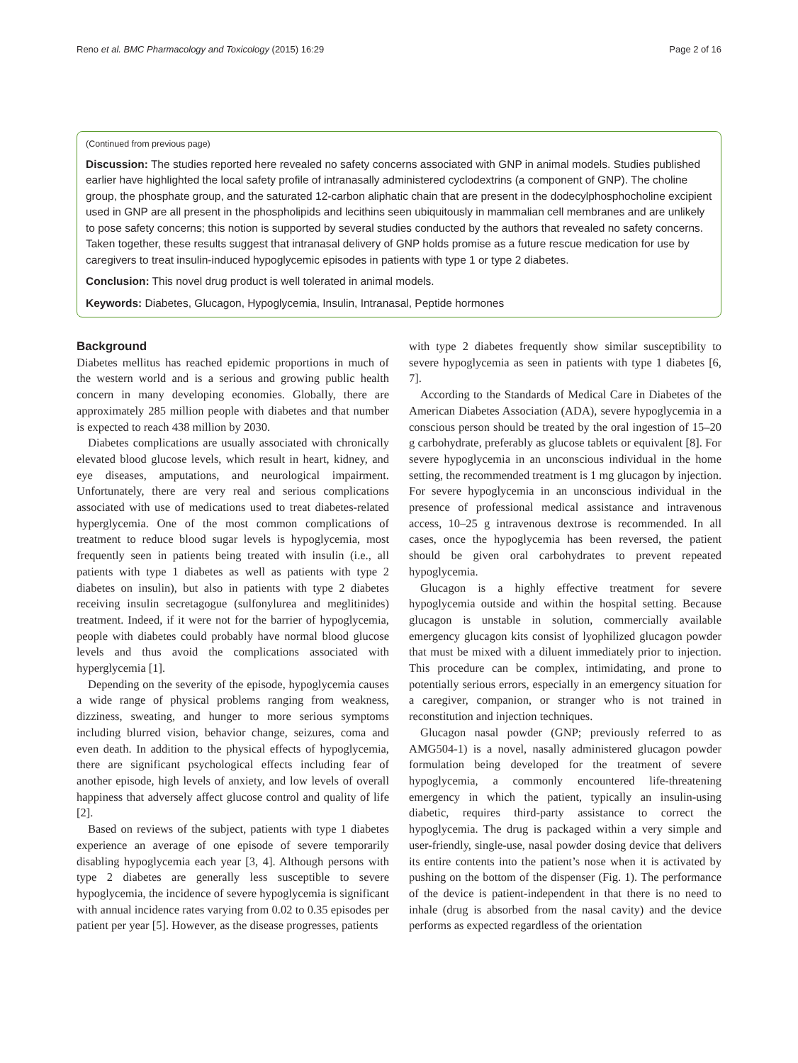Reno et al. BMC Pharmacology and Toxicology (2015) 16:29 Page 2 of 16
(Continued from previous page)
Discussion: The studies reported here revealed no safety concerns associated with GNP in animal models. Studies published earlier have highlighted the local safety profile of intranasally administered cyclodextrins (a component of GNP). The choline group, the phosphate group, and the saturated 12-carbon aliphatic chain that are present in the dodecylphosphocholine excipient used in GNP are all present in the phospholipids and lecithins seen ubiquitously in mammalian cell membranes and are unlikely to pose safety concerns; this notion is supported by several studies conducted by the authors that revealed no safety concerns. Taken together, these results suggest that intranasal delivery of GNP holds promise as a future rescue medication for use by caregivers to treat insulin-induced hypoglycemic episodes in patients with type 1 or type 2 diabetes.
Conclusion: This novel drug product is well tolerated in animal models.
Keywords: Diabetes, Glucagon, Hypoglycemia, Insulin, Intranasal, Peptide hormones
Background
Diabetes mellitus has reached epidemic proportions in much of the western world and is a serious and growing public health concern in many developing economies. Globally, there are approximately 285 million people with diabetes and that number is expected to reach 438 million by 2030.
Diabetes complications are usually associated with chronically elevated blood glucose levels, which result in heart, kidney, and eye diseases, amputations, and neurological impairment. Unfortunately, there are very real and serious complications associated with use of medications used to treat diabetes-related hyperglycemia. One of the most common complications of treatment to reduce blood sugar levels is hypoglycemia, most frequently seen in patients being treated with insulin (i.e., all patients with type 1 diabetes as well as patients with type 2 diabetes on insulin), but also in patients with type 2 diabetes receiving insulin secretagogue (sulfonylurea and meglitinides) treatment. Indeed, if it were not for the barrier of hypoglycemia, people with diabetes could probably have normal blood glucose levels and thus avoid the complications associated with hyperglycemia [1].
Depending on the severity of the episode, hypoglycemia causes a wide range of physical problems ranging from weakness, dizziness, sweating, and hunger to more serious symptoms including blurred vision, behavior change, seizures, coma and even death. In addition to the physical effects of hypoglycemia, there are significant psychological effects including fear of another episode, high levels of anxiety, and low levels of overall happiness that adversely affect glucose control and quality of life [2].
Based on reviews of the subject, patients with type 1 diabetes experience an average of one episode of severe temporarily disabling hypoglycemia each year [3, 4]. Although persons with type 2 diabetes are generally less susceptible to severe hypoglycemia, the incidence of severe hypoglycemia is significant with annual incidence rates varying from 0.02 to 0.35 episodes per patient per year [5]. However, as the disease progresses, patients
with type 2 diabetes frequently show similar susceptibility to severe hypoglycemia as seen in patients with type 1 diabetes [6, 7].
According to the Standards of Medical Care in Diabetes of the American Diabetes Association (ADA), severe hypoglycemia in a conscious person should be treated by the oral ingestion of 15–20 g carbohydrate, preferably as glucose tablets or equivalent [8]. For severe hypoglycemia in an unconscious individual in the home setting, the recommended treatment is 1 mg glucagon by injection. For severe hypoglycemia in an unconscious individual in the presence of professional medical assistance and intravenous access, 10–25 g intravenous dextrose is recommended. In all cases, once the hypoglycemia has been reversed, the patient should be given oral carbohydrates to prevent repeated hypoglycemia.
Glucagon is a highly effective treatment for severe hypoglycemia outside and within the hospital setting. Because glucagon is unstable in solution, commercially available emergency glucagon kits consist of lyophilized glucagon powder that must be mixed with a diluent immediately prior to injection. This procedure can be complex, intimidating, and prone to potentially serious errors, especially in an emergency situation for a caregiver, companion, or stranger who is not trained in reconstitution and injection techniques.
Glucagon nasal powder (GNP; previously referred to as AMG504-1) is a novel, nasally administered glucagon powder formulation being developed for the treatment of severe hypoglycemia, a commonly encountered life-threatening emergency in which the patient, typically an insulin-using diabetic, requires third-party assistance to correct the hypoglycemia. The drug is packaged within a very simple and user-friendly, single-use, nasal powder dosing device that delivers its entire contents into the patient’s nose when it is activated by pushing on the bottom of the dispenser (Fig. 1). The performance of the device is patient-independent in that there is no need to inhale (drug is absorbed from the nasal cavity) and the device performs as expected regardless of the orientation